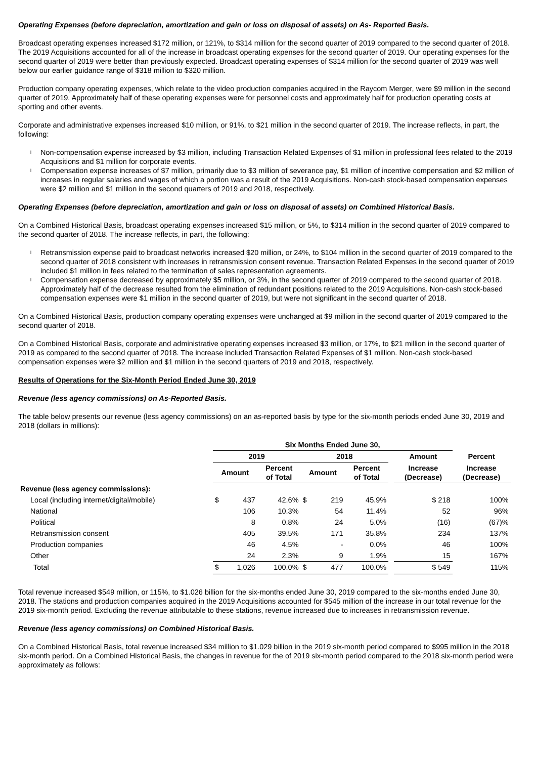Operating Expenses (before depreciation, amortization and gain or loss on disposal of assets) on As- Reported Basis.
Broadcast operating expenses increased $172 million, or 121%, to $314 million for the second quarter of 2019 compared to the second quarter of 2018. The 2019 Acquisitions accounted for all of the increase in broadcast operating expenses for the second quarter of 2019. Our operating expenses for the second quarter of 2019 were better than previously expected. Broadcast operating expenses of $314 million for the second quarter of 2019 was well below our earlier guidance range of $318 million to $320 million.
Production company operating expenses, which relate to the video production companies acquired in the Raycom Merger, were $9 million in the second quarter of 2019. Approximately half of these operating expenses were for personnel costs and approximately half for production operating costs at sporting and other events.
Corporate and administrative expenses increased $10 million, or 91%, to $21 million in the second quarter of 2019. The increase reflects, in part, the following:
l Non-compensation expense increased by $3 million, including Transaction Related Expenses of $1 million in professional fees related to the 2019 Acquisitions and $1 million for corporate events.
l Compensation expense increases of $7 million, primarily due to $3 million of severance pay, $1 million of incentive compensation and $2 million of increases in regular salaries and wages of which a portion was a result of the 2019 Acquisitions. Non-cash stock-based compensation expenses were $2 million and $1 million in the second quarters of 2019 and 2018, respectively.
Operating Expenses (before depreciation, amortization and gain or loss on disposal of assets) on Combined Historical Basis.
On a Combined Historical Basis, broadcast operating expenses increased $15 million, or 5%, to $314 million in the second quarter of 2019 compared to the second quarter of 2018. The increase reflects, in part, the following:
l Retransmission expense paid to broadcast networks increased $20 million, or 24%, to $104 million in the second quarter of 2019 compared to the second quarter of 2018 consistent with increases in retransmission consent revenue. Transaction Related Expenses in the second quarter of 2019 included $1 million in fees related to the termination of sales representation agreements.
l Compensation expense decreased by approximately $5 million, or 3%, in the second quarter of 2019 compared to the second quarter of 2018. Approximately half of the decrease resulted from the elimination of redundant positions related to the 2019 Acquisitions. Non-cash stock-based compensation expenses were $1 million in the second quarter of 2019, but were not significant in the second quarter of 2018.
On a Combined Historical Basis, production company operating expenses were unchanged at $9 million in the second quarter of 2019 compared to the second quarter of 2018.
On a Combined Historical Basis, corporate and administrative operating expenses increased $3 million, or 17%, to $21 million in the second quarter of 2019 as compared to the second quarter of 2018. The increase included Transaction Related Expenses of $1 million. Non-cash stock-based compensation expenses were $2 million and $1 million in the second quarters of 2019 and 2018, respectively.
Results of Operations for the Six-Month Period Ended June 30, 2019
Revenue (less agency commissions) on As-Reported Basis.
The table below presents our revenue (less agency commissions) on an as-reported basis by type for the six-month periods ended June 30, 2019 and 2018 (dollars in millions):
| | Six Months Ended June 30, | | | | | | | | | |
| --- | --- | --- | --- | --- | --- | --- | --- | --- | --- | --- |
| | 2019 | | | 2018 | | | | Amount | Percent | |
| | Amount | | Percent of Total | Amount | | Percent of Total | | Increase (Decrease) | Increase (Decrease) | |
| Revenue (less agency commissions): | | | | | | | | | | |
| Local (including internet/digital/mobile) | $ | 437 | 42.6% | $ | 219 | 45.9% | | $ 218 | 100% | |
| National | | 106 | 10.3% | | 54 | 11.4% | | 52 | 96% | |
| Political | | 8 | 0.8% | | 24 | 5.0% | | (16) | (67)% | |
| Retransmission consent | | 405 | 39.5% | | 171 | 35.8% | | 234 | 137% | |
| Production companies | | 46 | 4.5% | | - | 0.0% | | 46 | 100% | |
| Other | | 24 | 2.3% | | 9 | 1.9% | | 15 | 167% | |
| Total | $ | 1,026 | 100.0% | $ | 477 | 100.0% | | $ 549 | 115% | |
Total revenue increased $549 million, or 115%, to $1.026 billion for the six-months ended June 30, 2019 compared to the six-months ended June 30, 2018. The stations and production companies acquired in the 2019 Acquisitions accounted for $545 million of the increase in our total revenue for the 2019 six-month period. Excluding the revenue attributable to these stations, revenue increased due to increases in retransmission revenue.
Revenue (less agency commissions) on Combined Historical Basis.
On a Combined Historical Basis, total revenue increased $34 million to $1.029 billion in the 2019 six-month period compared to $995 million in the 2018 six-month period. On a Combined Historical Basis, the changes in revenue for the of 2019 six-month period compared to the 2018 six-month period were approximately as follows: